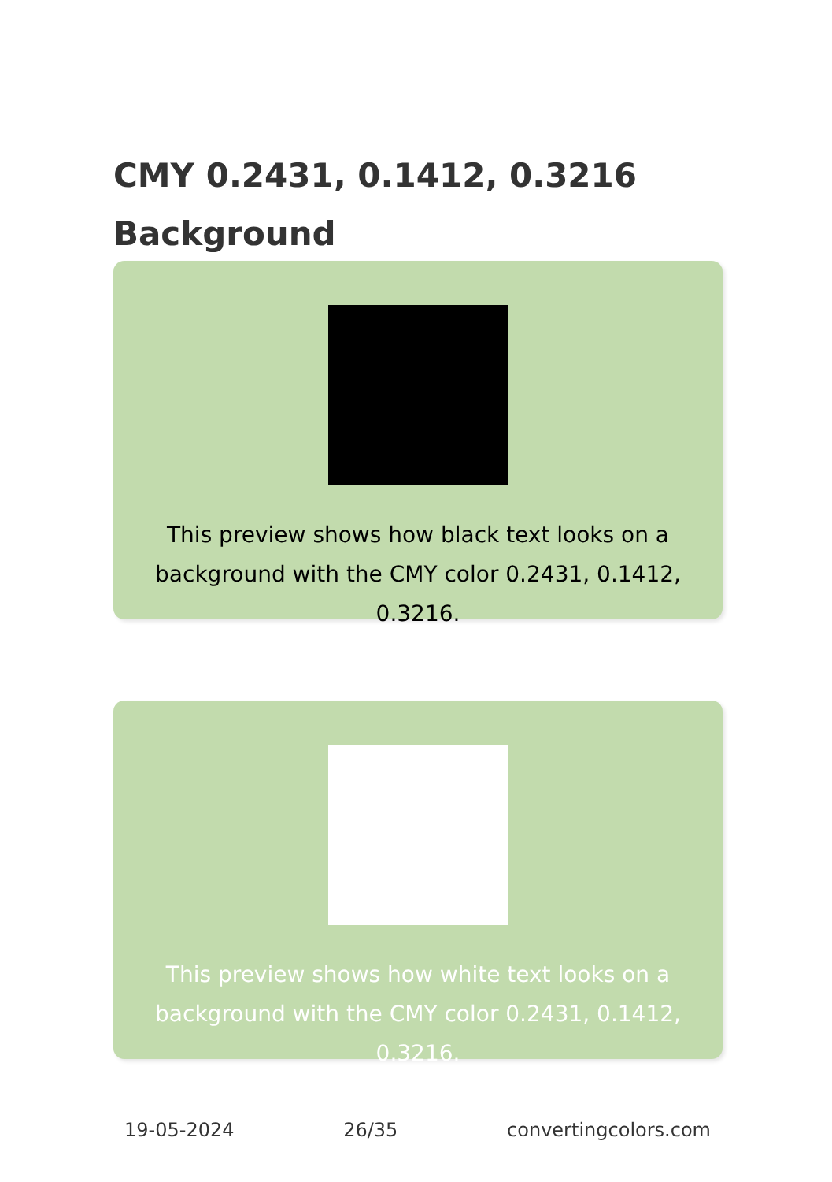CMY 0.2431, 0.1412, 0.3216 Background
This preview shows how black text looks on a background with the CMY color 0.2431, 0.1412, 0.3216.
This preview shows how white text looks on a background with the CMY color 0.2431, 0.1412, 0.3216.
19-05-2024 26/35 convertingcolors.com